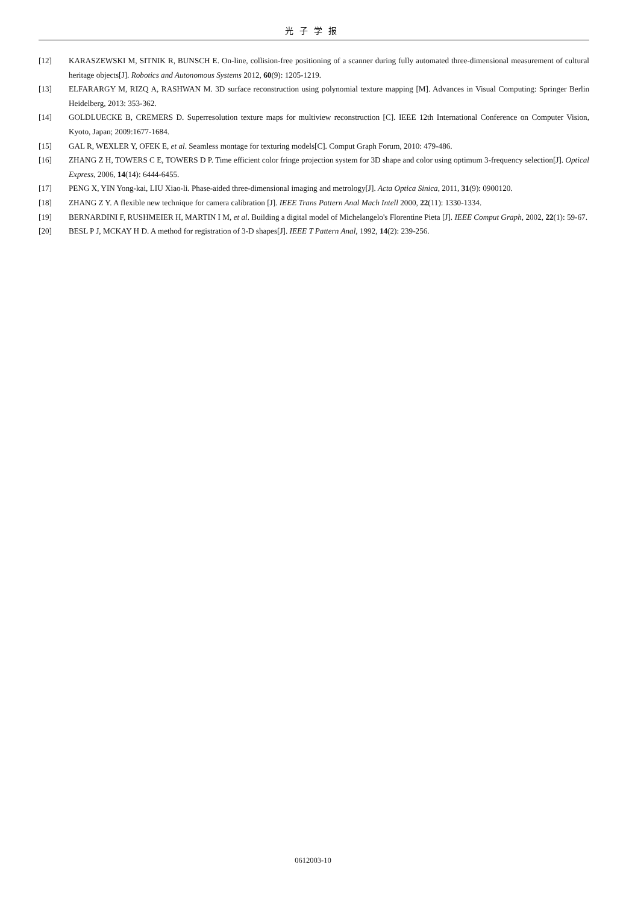光子学报
[12] KARASZEWSKI M, SITNIK R, BUNSCH E. On-line, collision-free positioning of a scanner during fully automated three-dimensional measurement of cultural heritage objects[J]. Robotics and Autonomous Systems 2012, 60(9): 1205-1219.
[13] ELFARARGY M, RIZQ A, RASHWAN M. 3D surface reconstruction using polynomial texture mapping [M]. Advances in Visual Computing: Springer Berlin Heidelberg, 2013: 353-362.
[14] GOLDLUECKE B, CREMERS D. Superresolution texture maps for multiview reconstruction [C]. IEEE 12th International Conference on Computer Vision, Kyoto, Japan; 2009:1677-1684.
[15] GAL R, WEXLER Y, OFEK E, et al. Seamless montage for texturing models[C]. Comput Graph Forum, 2010: 479-486.
[16] ZHANG Z H, TOWERS C E, TOWERS D P. Time efficient color fringe projection system for 3D shape and color using optimum 3-frequency selection[J]. Optical Express, 2006, 14(14): 6444-6455.
[17] PENG X, YIN Yong-kai, LIU Xiao-li. Phase-aided three-dimensional imaging and metrology[J]. Acta Optica Sinica, 2011, 31(9): 0900120.
[18] ZHANG Z Y. A flexible new technique for camera calibration [J]. IEEE Trans Pattern Anal Mach Intell 2000, 22(11): 1330-1334.
[19] BERNARDINI F, RUSHMEIER H, MARTIN I M, et al. Building a digital model of Michelangelo's Florentine Pieta [J]. IEEE Comput Graph, 2002, 22(1): 59-67.
[20] BESL P J, MCKAY H D. A method for registration of 3-D shapes[J]. IEEE T Pattern Anal, 1992, 14(2): 239-256.
0612003-10